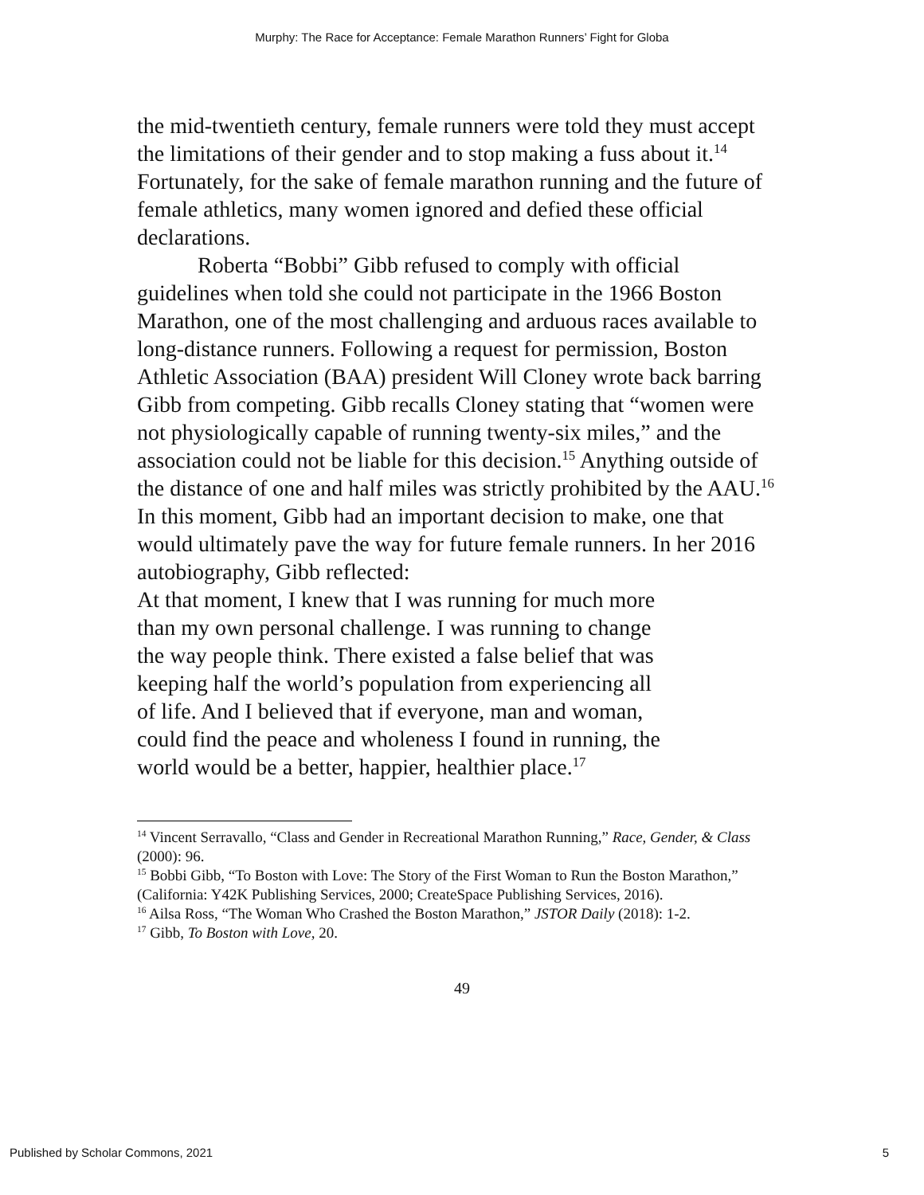Murphy: The Race for Acceptance: Female Marathon Runners’ Fight for Globa
the mid-twentieth century, female runners were told they must accept the limitations of their gender and to stop making a fuss about it.<sup>14</sup> Fortunately, for the sake of female marathon running and the future of female athletics, many women ignored and defied these official declarations.
Roberta “Bobbi” Gibb refused to comply with official guidelines when told she could not participate in the 1966 Boston Marathon, one of the most challenging and arduous races available to long-distance runners. Following a request for permission, Boston Athletic Association (BAA) president Will Cloney wrote back barring Gibb from competing. Gibb recalls Cloney stating that “women were not physiologically capable of running twenty-six miles,” and the association could not be liable for this decision.<sup>15</sup> Anything outside of the distance of one and half miles was strictly prohibited by the AAU.<sup>16</sup> In this moment, Gibb had an important decision to make, one that would ultimately pave the way for future female runners. In her 2016 autobiography, Gibb reflected:
At that moment, I knew that I was running for much more than my own personal challenge. I was running to change the way people think. There existed a false belief that was keeping half the world’s population from experiencing all of life. And I believed that if everyone, man and woman, could find the peace and wholeness I found in running, the world would be a better, happier, healthier place.<sup>17</sup>
<sup>14</sup> Vincent Serravallo, “Class and Gender in Recreational Marathon Running,” Race, Gender, & Class (2000): 96.
<sup>15</sup> Bobbi Gibb, “To Boston with Love: The Story of the First Woman to Run the Boston Marathon,” (California: Y42K Publishing Services, 2000; CreateSpace Publishing Services, 2016).
<sup>16</sup> Ailsa Ross, “The Woman Who Crashed the Boston Marathon,” JSTOR Daily (2018): 1-2.
<sup>17</sup> Gibb, To Boston with Love, 20.
49
Published by Scholar Commons, 2021 5